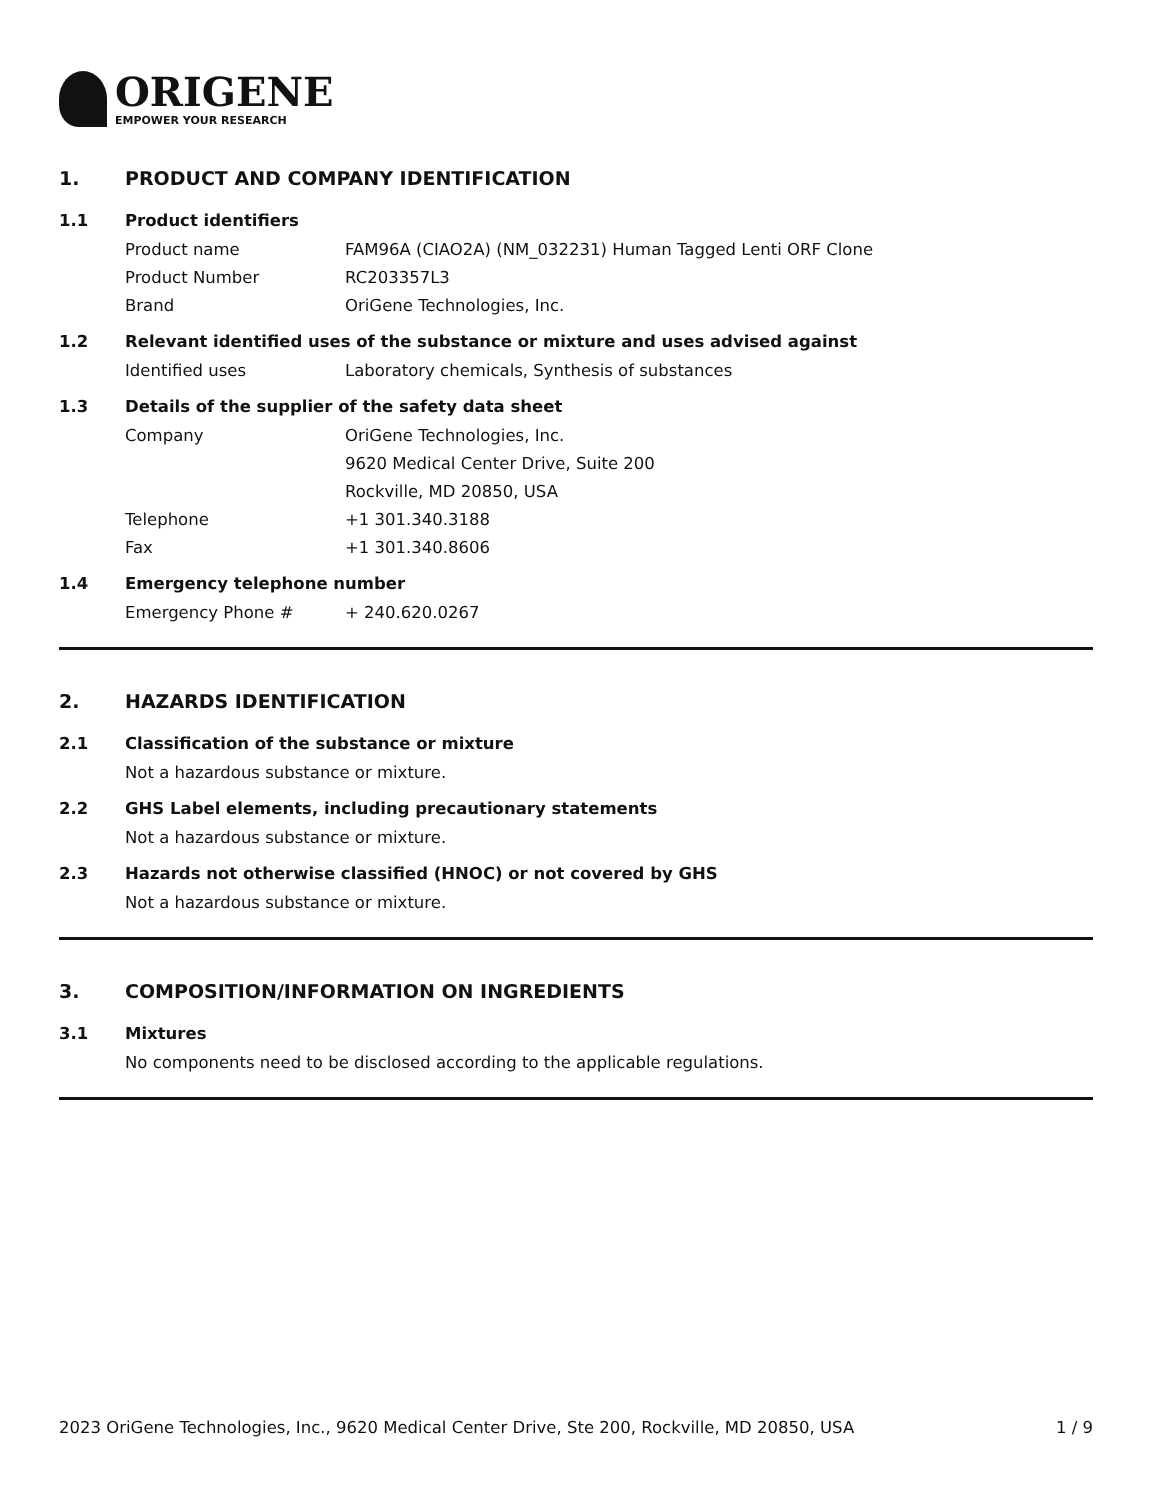ORIGENE
EMPOWER YOUR RESEARCH
1. PRODUCT AND COMPANY IDENTIFICATION
1.1 Product identifiers
Product name FAM96A (CIAO2A) (NM_032231) Human Tagged Lenti ORF Clone
Product Number RC203357L3
Brand OriGene Technologies, Inc.
1.2 Relevant identified uses of the substance or mixture and uses advised against
Identified uses Laboratory chemicals, Synthesis of substances
1.3 Details of the supplier of the safety data sheet
Company OriGene Technologies, Inc.
9620 Medical Center Drive, Suite 200
Rockville, MD 20850, USA
Telephone +1 301.340.3188
Fax +1 301.340.8606
1.4 Emergency telephone number
Emergency Phone # + 240.620.0267
2. HAZARDS IDENTIFICATION
2.1 Classification of the substance or mixture
Not a hazardous substance or mixture.
2.2 GHS Label elements, including precautionary statements
Not a hazardous substance or mixture.
2.3 Hazards not otherwise classified (HNOC) or not covered by GHS
Not a hazardous substance or mixture.
3. COMPOSITION/INFORMATION ON INGREDIENTS
3.1 Mixtures
No components need to be disclosed according to the applicable regulations.
2023 OriGene Technologies, Inc., 9620 Medical Center Drive, Ste 200, Rockville, MD 20850, USA
1 / 9